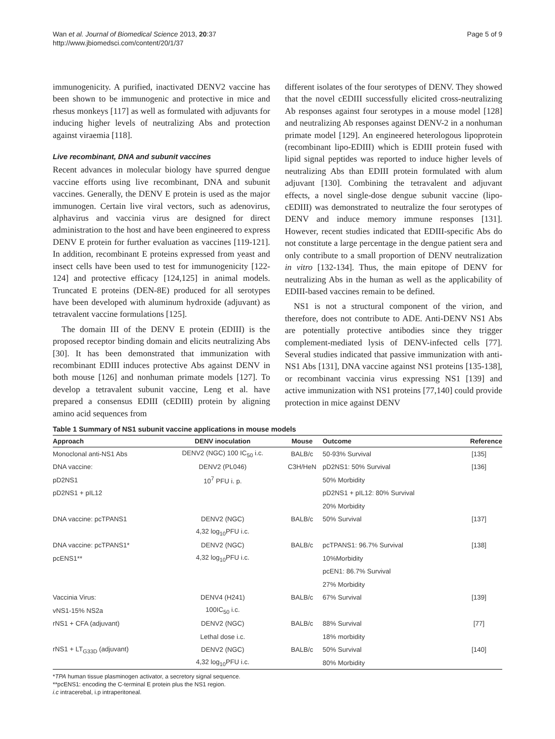Wan et al. Journal of Biomedical Science 2013, 20:37
http://www.jbiomedsci.com/content/20/1/37
Page 5 of 9
immunogenicity. A purified, inactivated DENV2 vaccine has been shown to be immunogenic and protective in mice and rhesus monkeys [117] as well as formulated with adjuvants for inducing higher levels of neutralizing Abs and protection against viraemia [118].
Live recombinant, DNA and subunit vaccines
Recent advances in molecular biology have spurred dengue vaccine efforts using live recombinant, DNA and subunit vaccines. Generally, the DENV E protein is used as the major immunogen. Certain live viral vectors, such as adenovirus, alphavirus and vaccinia virus are designed for direct administration to the host and have been engineered to express DENV E protein for further evaluation as vaccines [119-121]. In addition, recombinant E proteins expressed from yeast and insect cells have been used to test for immunogenicity [122-124] and protective efficacy [124,125] in animal models. Truncated E proteins (DEN-8E) produced for all serotypes have been developed with aluminum hydroxide (adjuvant) as tetravalent vaccine formulations [125].
The domain III of the DENV E protein (EDIII) is the proposed receptor binding domain and elicits neutralizing Abs [30]. It has been demonstrated that immunization with recombinant EDIII induces protective Abs against DENV in both mouse [126] and nonhuman primate models [127]. To develop a tetravalent subunit vaccine, Leng et al. have prepared a consensus EDIII (cEDIII) protein by aligning amino acid sequences from
different isolates of the four serotypes of DENV. They showed that the novel cEDIII successfully elicited cross-neutralizing Ab responses against four serotypes in a mouse model [128] and neutralizing Ab responses against DENV-2 in a nonhuman primate model [129]. An engineered heterologous lipoprotein (recombinant lipo-EDIII) which is EDIII protein fused with lipid signal peptides was reported to induce higher levels of neutralizing Abs than EDIII protein formulated with alum adjuvant [130]. Combining the tetravalent and adjuvant effects, a novel single-dose dengue subunit vaccine (lipo-cEDIII) was demonstrated to neutralize the four serotypes of DENV and induce memory immune responses [131]. However, recent studies indicated that EDIII-specific Abs do not constitute a large percentage in the dengue patient sera and only contribute to a small proportion of DENV neutralization in vitro [132-134]. Thus, the main epitope of DENV for neutralizing Abs in the human as well as the applicability of EDIII-based vaccines remain to be defined.
NS1 is not a structural component of the virion, and therefore, does not contribute to ADE. Anti-DENV NS1 Abs are potentially protective antibodies since they trigger complement-mediated lysis of DENV-infected cells [77]. Several studies indicated that passive immunization with anti-NS1 Abs [131], DNA vaccine against NS1 proteins [135-138], or recombinant vaccinia virus expressing NS1 [139] and active immunization with NS1 proteins [77,140] could provide protection in mice against DENV
Table 1 Summary of NS1 subunit vaccine applications in mouse models
| Approach | DENV inoculation | Mouse | Outcome | Reference |
| --- | --- | --- | --- | --- |
| Monoclonal anti-NS1 Abs | DENV2 (NGC) 100 IC<sub>50</sub> i.c. | BALB/c | 50-93% Survival | [135] |
| DNA vaccine: | DENV2 (PL046) | C3H/HeN | pD2NS1: 50% Survival | [136] |
| pD2NS1 | 10<sup>7</sup> PFU i. p. | | 50% Morbidity | |
| pD2NS1 + pIL12 | | | pD2NS1 + pIL12: 80% Survival | |
| | | | 20% Morbidity | |
| DNA vaccine: pcTPANS1 | DENV2 (NGC) | BALB/c | 50% Survival | [137] |
| | 4,32 log<sub>10</sub>PFU i.c. | | | |
| DNA vaccine: pcTPANS1* | DENV2 (NGC) | BALB/c | pcTPANS1: 96.7% Survival | [138] |
| pcENS1** | 4,32 log<sub>10</sub>PFU i.c. | | 10%Morbidity | |
| | | | pcEN1: 86.7% Survival | |
| | | | 27% Morbidity | |
| Vaccinia Virus: | DENV4 (H241) | BALB/c | 67% Survival | [139] |
| vNS1-15% NS2a | 100IC<sub>50</sub> i.c. | | | |
| rNS1 + CFA (adjuvant) | DENV2 (NGC) | BALB/c | 88% Survival | [77] |
| | Lethal dose i.c. | | 18% morbidity | |
| rNS1 + LT<sub>G33D</sub> (adjuvant) | DENV2 (NGC) | BALB/c | 50% Survival | [140] |
| | 4,32 log<sub>10</sub>PFU i.c. | | 80% Morbidity | |
*TPA human tissue plasminogen activator, a secretory signal sequence.
**pcENS1: encoding the C-terminal E protein plus the NS1 region.
i.c intracerebal, i.p intraperitoneal.